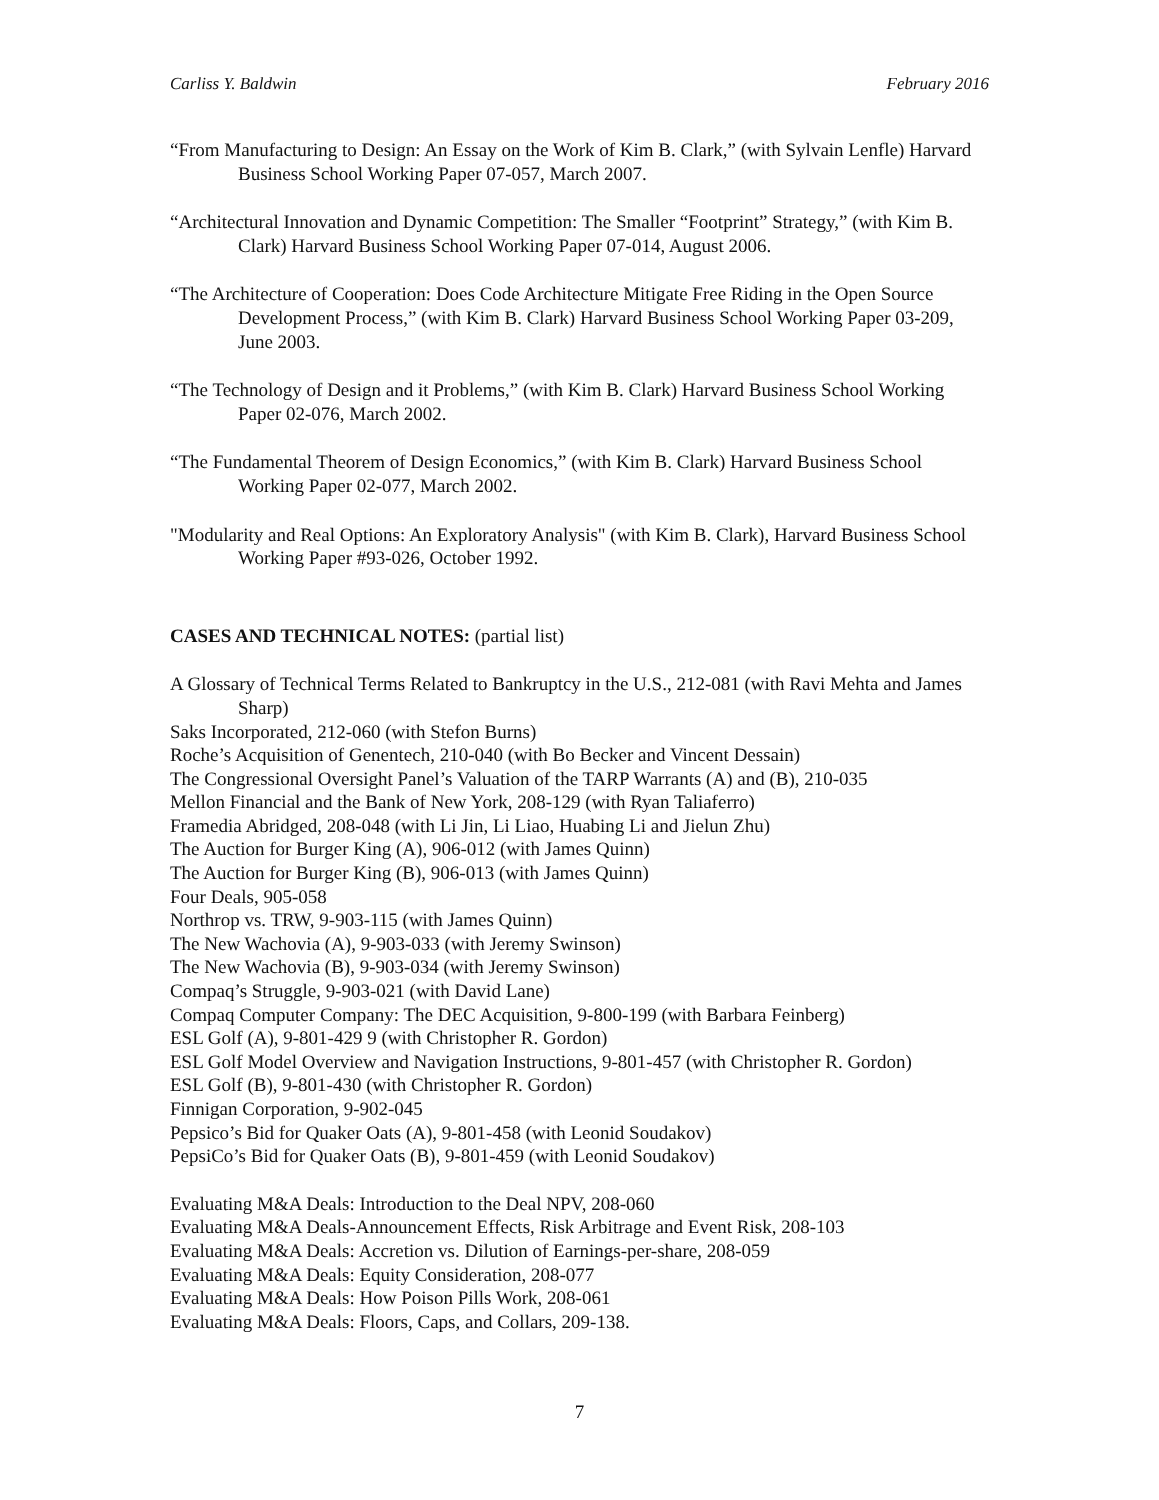Carliss Y. Baldwin February 2016
“From Manufacturing to Design: An Essay on the Work of Kim B. Clark,” (with Sylvain Lenfle) Harvard Business School Working Paper 07-057, March 2007.
“Architectural Innovation and Dynamic Competition: The Smaller “Footprint” Strategy,” (with Kim B. Clark) Harvard Business School Working Paper 07-014, August 2006.
“The Architecture of Cooperation: Does Code Architecture Mitigate Free Riding in the Open Source Development Process,” (with Kim B. Clark) Harvard Business School Working Paper 03-209, June 2003.
“The Technology of Design and it Problems,” (with Kim B. Clark) Harvard Business School Working Paper 02-076, March 2002.
“The Fundamental Theorem of Design Economics,” (with Kim B. Clark) Harvard Business School Working Paper 02-077, March 2002.
"Modularity and Real Options: An Exploratory Analysis" (with Kim B. Clark), Harvard Business School Working Paper #93-026, October 1992.
CASES AND TECHNICAL NOTES: (partial list)
A Glossary of Technical Terms Related to Bankruptcy in the U.S., 212-081 (with Ravi Mehta and James Sharp)
Saks Incorporated, 212-060 (with Stefon Burns)
Roche’s Acquisition of Genentech, 210-040 (with Bo Becker and Vincent Dessain)
The Congressional Oversight Panel’s Valuation of the TARP Warrants (A) and (B), 210-035
Mellon Financial and the Bank of New York, 208-129 (with Ryan Taliaferro)
Framedia Abridged, 208-048 (with Li Jin, Li Liao, Huabing Li and Jielun Zhu)
The Auction for Burger King (A), 906-012 (with James Quinn)
The Auction for Burger King (B), 906-013 (with James Quinn)
Four Deals, 905-058
Northrop vs. TRW, 9-903-115 (with James Quinn)
The New Wachovia (A), 9-903-033 (with Jeremy Swinson)
The New Wachovia (B), 9-903-034 (with Jeremy Swinson)
Compaq’s Struggle, 9-903-021 (with David Lane)
Compaq Computer Company: The DEC Acquisition, 9-800-199 (with Barbara Feinberg)
ESL Golf (A), 9-801-429 9 (with Christopher R. Gordon)
ESL Golf Model Overview and Navigation Instructions, 9-801-457 (with Christopher R. Gordon)
ESL Golf (B), 9-801-430 (with Christopher R. Gordon)
Finnigan Corporation, 9-902-045
Pepsico’s Bid for Quaker Oats (A), 9-801-458 (with Leonid Soudakov)
PepsiCo’s Bid for Quaker Oats (B), 9-801-459 (with Leonid Soudakov)
Evaluating M&A Deals: Introduction to the Deal NPV, 208-060
Evaluating M&A Deals-Announcement Effects, Risk Arbitrage and Event Risk, 208-103
Evaluating M&A Deals: Accretion vs. Dilution of Earnings-per-share, 208-059
Evaluating M&A Deals: Equity Consideration, 208-077
Evaluating M&A Deals: How Poison Pills Work, 208-061
Evaluating M&A Deals: Floors, Caps, and Collars, 209-138.
7